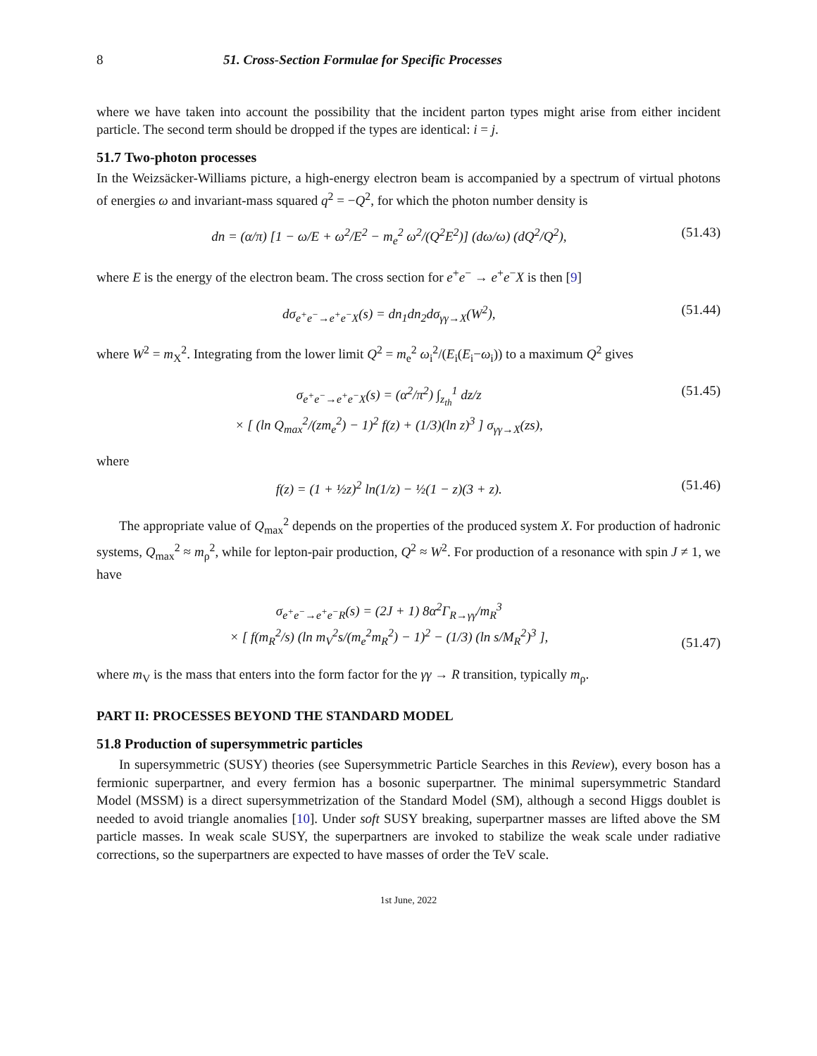8 51. Cross-Section Formulae for Specific Processes
where we have taken into account the possibility that the incident parton types might arise from either incident particle. The second term should be dropped if the types are identical: i = j.
51.7 Two-photon processes
In the Weizsäcker-Williams picture, a high-energy electron beam is accompanied by a spectrum of virtual photons of energies ω and invariant-mass squared q<sup>2</sup> = −Q<sup>2</sup>, for which the photon number density is
dn = (α/π) [1 − ω/E + ω<sup>2</sup>/E<sup>2</sup> − m<sub>e</sub><sup>2</sup> ω<sup>2</sup>/(Q<sup>2</sup>E<sup>2</sup>)] (dω/ω) (dQ<sup>2</sup>/Q<sup>2</sup>), (51.43)
where E is the energy of the electron beam. The cross section for e<sup>+</sup>e<sup>−</sup> → e<sup>+</sup>e<sup>−</sup>X is then [9]
dσ<sub>e<sup>+</sup>e<sup>−</sup>→e<sup>+</sup>e<sup>−</sup>X</sub>(s) = dn<sub>1</sub>dn<sub>2</sub>dσ<sub>γγ→X</sub>(W<sup>2</sup>), (51.44)
where W<sup>2</sup> = m<sub>X</sub><sup>2</sup>. Integrating from the lower limit Q<sup>2</sup> = m<sub>e</sub><sup>2</sup> ω<sub>i</sub><sup>2</sup>/(E<sub>i</sub>(E<sub>i</sub>−ω<sub>i</sub>)) to a maximum Q<sup>2</sup> gives
σ<sub>e<sup>+</sup>e<sup>−</sup>→e<sup>+</sup>e<sup>−</sup>X</sub>(s) = (α<sup>2</sup>/π<sup>2</sup>) ∫<sub>z<sub>th</sub></sub><sup>1</sup> dz/z
× [ (ln Q<sub>max</sub><sup>2</sup>/(zm<sub>e</sub><sup>2</sup>) − 1)<sup>2</sup> f(z) + (1/3)(ln z)<sup>3</sup> ] σ<sub>γγ→X</sub>(zs), (51.45)
where
f(z) = (1 + ½z)<sup>2</sup> ln(1/z) − ½(1 − z)(3 + z). (51.46)
The appropriate value of Q<sub>max</sub><sup>2</sup> depends on the properties of the produced system X. For production of hadronic systems, Q<sub>max</sub><sup>2</sup> ≈ m<sub>ρ</sub><sup>2</sup>, while for lepton-pair production, Q<sup>2</sup> ≈ W<sup>2</sup>. For production of a resonance with spin J ≠ 1, we have
σ<sub>e<sup>+</sup>e<sup>−</sup>→e<sup>+</sup>e<sup>−</sup>R</sub>(s) = (2J + 1) 8α<sup>2</sup>Γ<sub>R→γγ</sub>/m<sub>R</sub><sup>3</sup>
× [ f(m<sub>R</sub><sup>2</sup>/s) (ln m<sub>V</sub><sup>2</sup>s/(m<sub>e</sub><sup>2</sup>m<sub>R</sub><sup>2</sup>) − 1)<sup>2</sup> − (1/3) (ln s/M<sub>R</sub><sup>2</sup>)<sup>3</sup> ],
(51.47)
where m<sub>V</sub> is the mass that enters into the form factor for the γγ → R transition, typically m<sub>ρ</sub>.
PART II: PROCESSES BEYOND THE STANDARD MODEL
51.8 Production of supersymmetric particles
In supersymmetric (SUSY) theories (see Supersymmetric Particle Searches in this Review), every boson has a fermionic superpartner, and every fermion has a bosonic superpartner. The minimal supersymmetric Standard Model (MSSM) is a direct supersymmetrization of the Standard Model (SM), although a second Higgs doublet is needed to avoid triangle anomalies [10]. Under soft SUSY breaking, superpartner masses are lifted above the SM particle masses. In weak scale SUSY, the superpartners are invoked to stabilize the weak scale under radiative corrections, so the superpartners are expected to have masses of order the TeV scale.
1st June, 2022